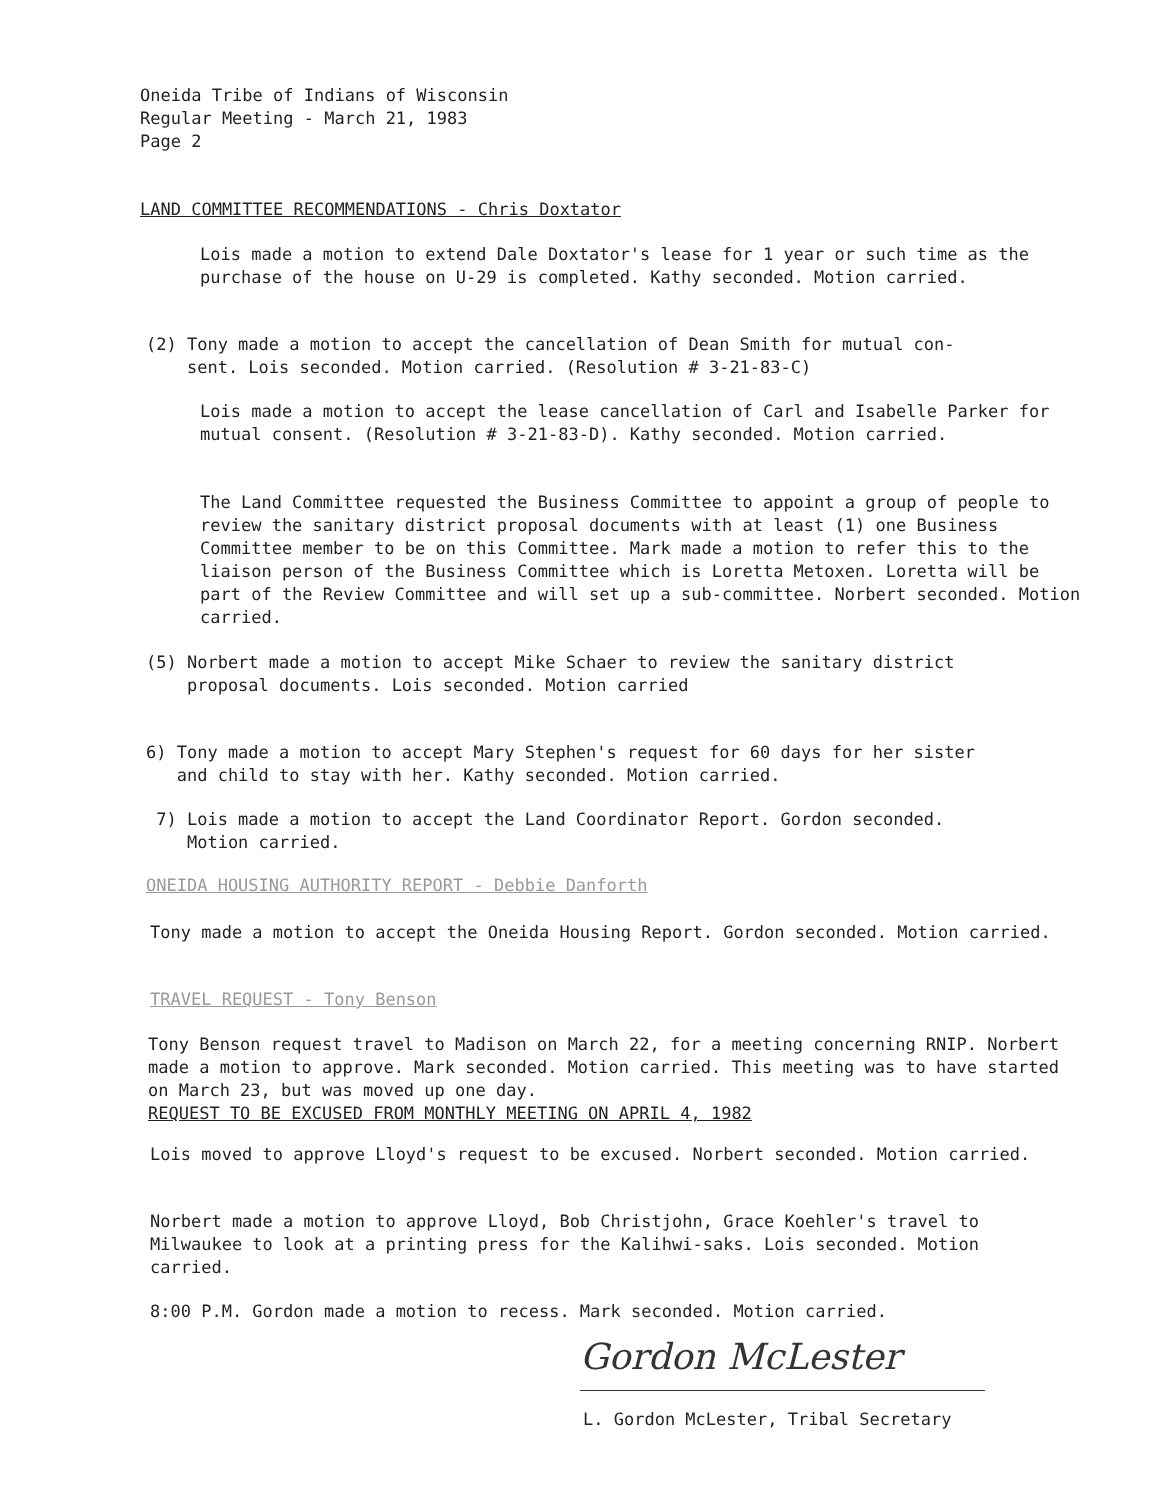Oneida Tribe of Indians of Wisconsin
Regular Meeting - March 21, 1983
Page 2
LAND COMMITTEE RECOMMENDATIONS - Chris Doxtator
Lois made a motion to extend Dale Doxtator's lease for 1 year or such time as the purchase of the house on U-29 is completed. Kathy seconded. Motion carried.
(2) Tony made a motion to accept the cancellation of Dean Smith for mutual con-
sent. Lois seconded. Motion carried. (Resolution # 3-21-83-C)
Lois made a motion to accept the lease cancellation of Carl and Isabelle Parker for mutual consent. (Resolution # 3-21-83-D). Kathy seconded. Motion carried.
The Land Committee requested the Business Committee to appoint a group of people to review the sanitary district proposal documents with at least (1) one Business Committee member to be on this Committee. Mark made a motion to refer this to the liaison person of the Business Committee which is Loretta Metoxen. Loretta will be part of the Review Committee and will set up a sub-committee. Norbert seconded. Motion carried.
(5) Norbert made a motion to accept Mike Schaer to review the sanitary district
proposal documents. Lois seconded. Motion carried
6) Tony made a motion to accept Mary Stephen's request for 60 days for her sister
and child to stay with her. Kathy seconded. Motion carried.
7) Lois made a motion to accept the Land Coordinator Report. Gordon seconded.
Motion carried.
ONEIDA HOUSING AUTHORITY REPORT - Debbie Danforth
Tony made a motion to accept the Oneida Housing Report. Gordon seconded. Motion carried.
TRAVEL REQUEST - Tony Benson
Tony Benson request travel to Madison on March 22, for a meeting concerning RNIP. Norbert made a motion to approve. Mark seconded. Motion carried. This meeting was to have started on March 23, but was moved up one day.
REQUEST TO BE EXCUSED FROM MONTHLY MEETING ON APRIL 4, 1982
Lois moved to approve Lloyd's request to be excused. Norbert seconded. Motion carried.
Norbert made a motion to approve Lloyd, Bob Christjohn, Grace Koehler's travel to Milwaukee to look at a printing press for the Kalihwi-saks. Lois seconded. Motion carried.
8:00 P.M. Gordon made a motion to recess. Mark seconded. Motion carried.
Gordon McLester
L. Gordon McLester, Tribal Secretary